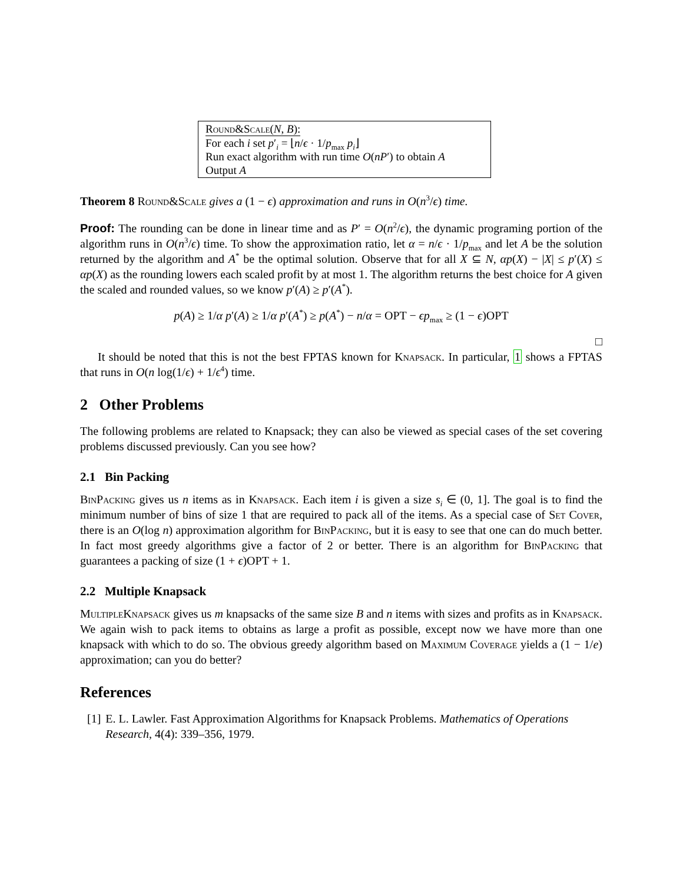Round&Scale(N, B):
For each i set p′<sub>i</sub> = ⌊n/ϵ · 1/p<sub>max</sub> p<sub>i</sub>⌋
Run exact algorithm with run time O(nP′) to obtain A
Output A
Theorem 8 Round&Scale gives a (1 − ϵ) approximation and runs in O(n<sup>3</sup>/ϵ) time.
Proof: The rounding can be done in linear time and as P′ = O(n<sup>2</sup>/ϵ), the dynamic programing portion of the algorithm runs in O(n<sup>3</sup>/ϵ) time. To show the approximation ratio, let α = n/ϵ · 1/p<sub>max</sub> and let A be the solution returned by the algorithm and A<sup>*</sup> be the optimal solution. Observe that for all X ⊆ N, αp(X) − |X| ≤ p′(X) ≤ αp(X) as the rounding lowers each scaled profit by at most 1. The algorithm returns the best choice for A given the scaled and rounded values, so we know p′(A) ≥ p′(A<sup>*</sup>).
p(A) ≥ 1/α p′(A) ≥ 1/α p′(A<sup>*</sup>) ≥ p(A<sup>*</sup>) − n/α = OPT − ϵp<sub>max</sub> ≥ (1 − ϵ)OPT
□
It should be noted that this is not the best FPTAS known for Knapsack. In particular, 1 shows a FPTAS that runs in O(n log(1/ϵ) + 1/ϵ<sup>4</sup>) time.
2 Other Problems
The following problems are related to Knapsack; they can also be viewed as special cases of the set covering problems discussed previously. Can you see how?
2.1 Bin Packing
BinPacking gives us n items as in Knapsack. Each item i is given a size s<sub>i</sub> ∈ (0, 1]. The goal is to find the minimum number of bins of size 1 that are required to pack all of the items. As a special case of Set Cover, there is an O(log n) approximation algorithm for BinPacking, but it is easy to see that one can do much better. In fact most greedy algorithms give a factor of 2 or better. There is an algorithm for BinPacking that guarantees a packing of size (1 + ϵ)OPT + 1.
2.2 Multiple Knapsack
MultipleKnapsack gives us m knapsacks of the same size B and n items with sizes and profits as in Knapsack. We again wish to pack items to obtains as large a profit as possible, except now we have more than one knapsack with which to do so. The obvious greedy algorithm based on Maximum Coverage yields a (1 − 1/e) approximation; can you do better?
References
[1] E. L. Lawler. Fast Approximation Algorithms for Knapsack Problems. Mathematics of Operations Research, 4(4): 339–356, 1979.